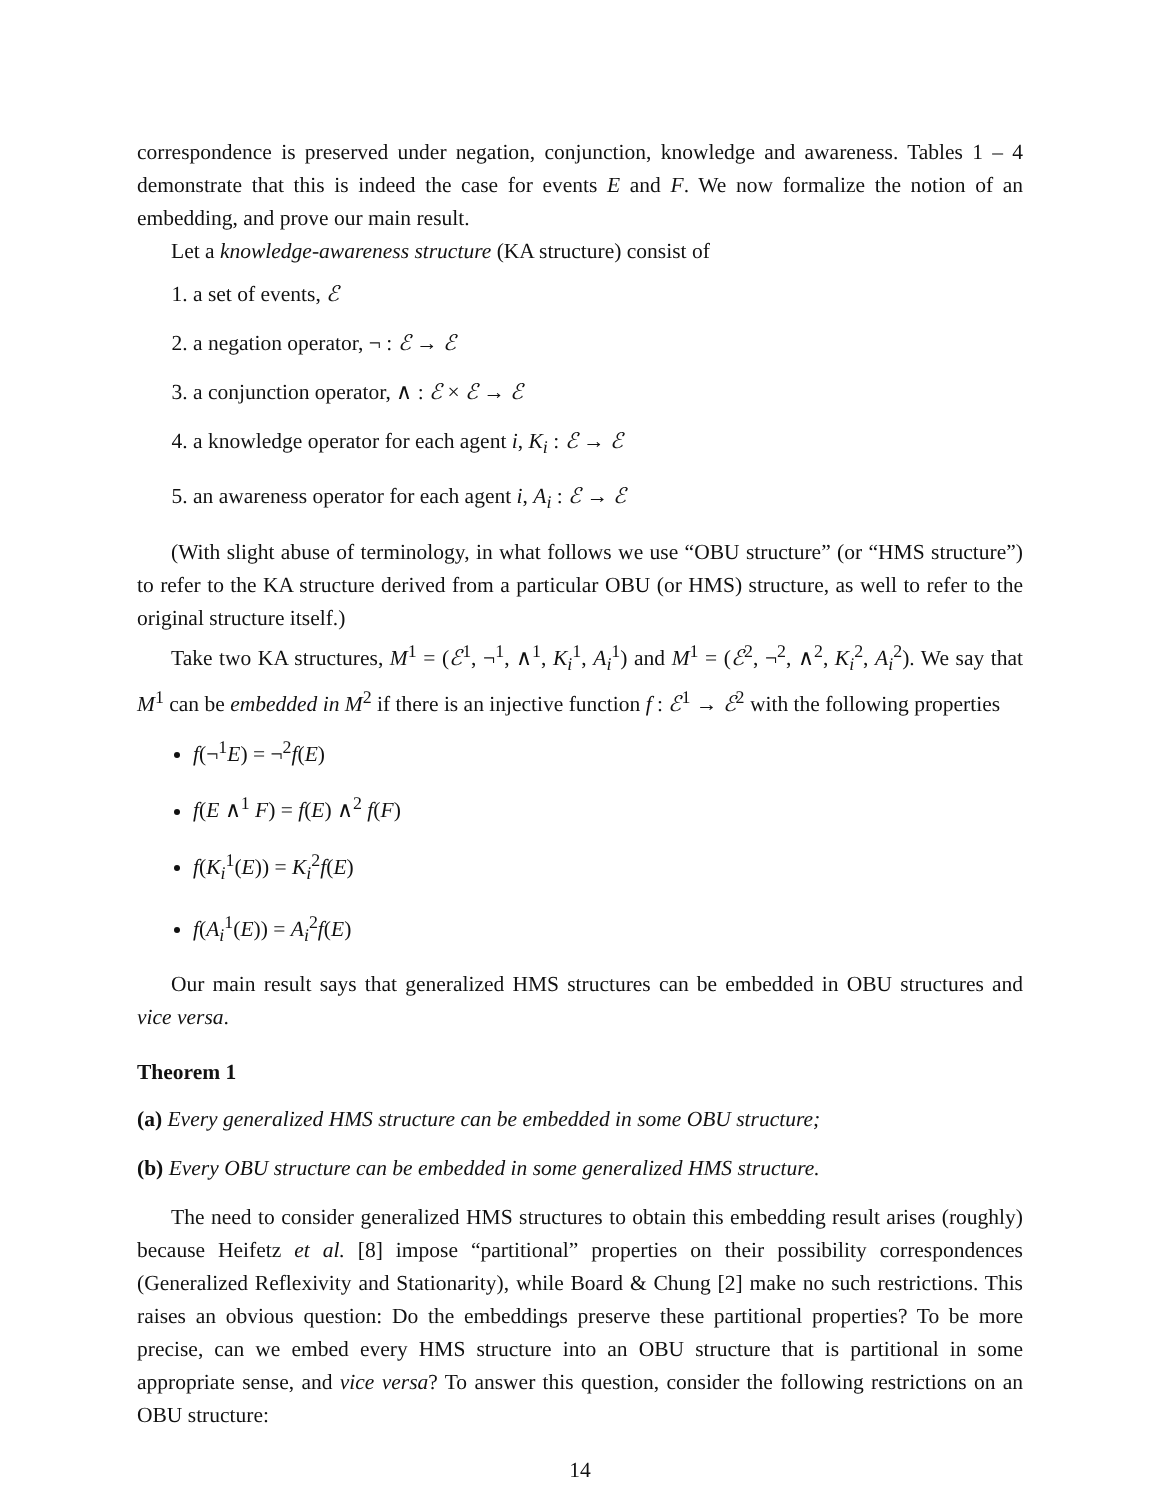correspondence is preserved under negation, conjunction, knowledge and awareness. Tables 1 – 4 demonstrate that this is indeed the case for events E and F. We now formalize the notion of an embedding, and prove our main result.
Let a knowledge-awareness structure (KA structure) consist of
1. a set of events, ℰ
2. a negation operator, ¬ : ℰ → ℰ
3. a conjunction operator, ∧ : ℰ × ℰ → ℰ
4. a knowledge operator for each agent i, K<sub>i</sub> : ℰ → ℰ
5. an awareness operator for each agent i, A<sub>i</sub> : ℰ → ℰ
(With slight abuse of terminology, in what follows we use “OBU structure” (or “HMS structure”) to refer to the KA structure derived from a particular OBU (or HMS) structure, as well to refer to the original structure itself.)
Take two KA structures, M<sup>1</sup> = (ℰ<sup>1</sup>, ¬<sup>1</sup>, ∧<sup>1</sup>, K<sub>i</sub><sup>1</sup>, A<sub>i</sub><sup>1</sup>) and M<sup>1</sup> = (ℰ<sup>2</sup>, ¬<sup>2</sup>, ∧<sup>2</sup>, K<sub>i</sub><sup>2</sup>, A<sub>i</sub><sup>2</sup>). We say that M<sup>1</sup> can be embedded in M<sup>2</sup> if there is an injective function f : ℰ<sup>1</sup> → ℰ<sup>2</sup> with the following properties
f(¬<sup>1</sup>E) = ¬<sup>2</sup>f(E)
f(E ∧<sup>1</sup> F) = f(E) ∧<sup>2</sup> f(F)
f(K<sub>i</sub><sup>1</sup>(E)) = K<sub>i</sub><sup>2</sup>f(E)
f(A<sub>i</sub><sup>1</sup>(E)) = A<sub>i</sub><sup>2</sup>f(E)
Our main result says that generalized HMS structures can be embedded in OBU structures and vice versa.
Theorem 1
(a) Every generalized HMS structure can be embedded in some OBU structure;
(b) Every OBU structure can be embedded in some generalized HMS structure.
The need to consider generalized HMS structures to obtain this embedding result arises (roughly) because Heifetz et al. [8] impose “partitional” properties on their possibility correspondences (Generalized Reflexivity and Stationarity), while Board & Chung [2] make no such restrictions. This raises an obvious question: Do the embeddings preserve these partitional properties? To be more precise, can we embed every HMS structure into an OBU structure that is partitional in some appropriate sense, and vice versa? To answer this question, consider the following restrictions on an OBU structure:
14